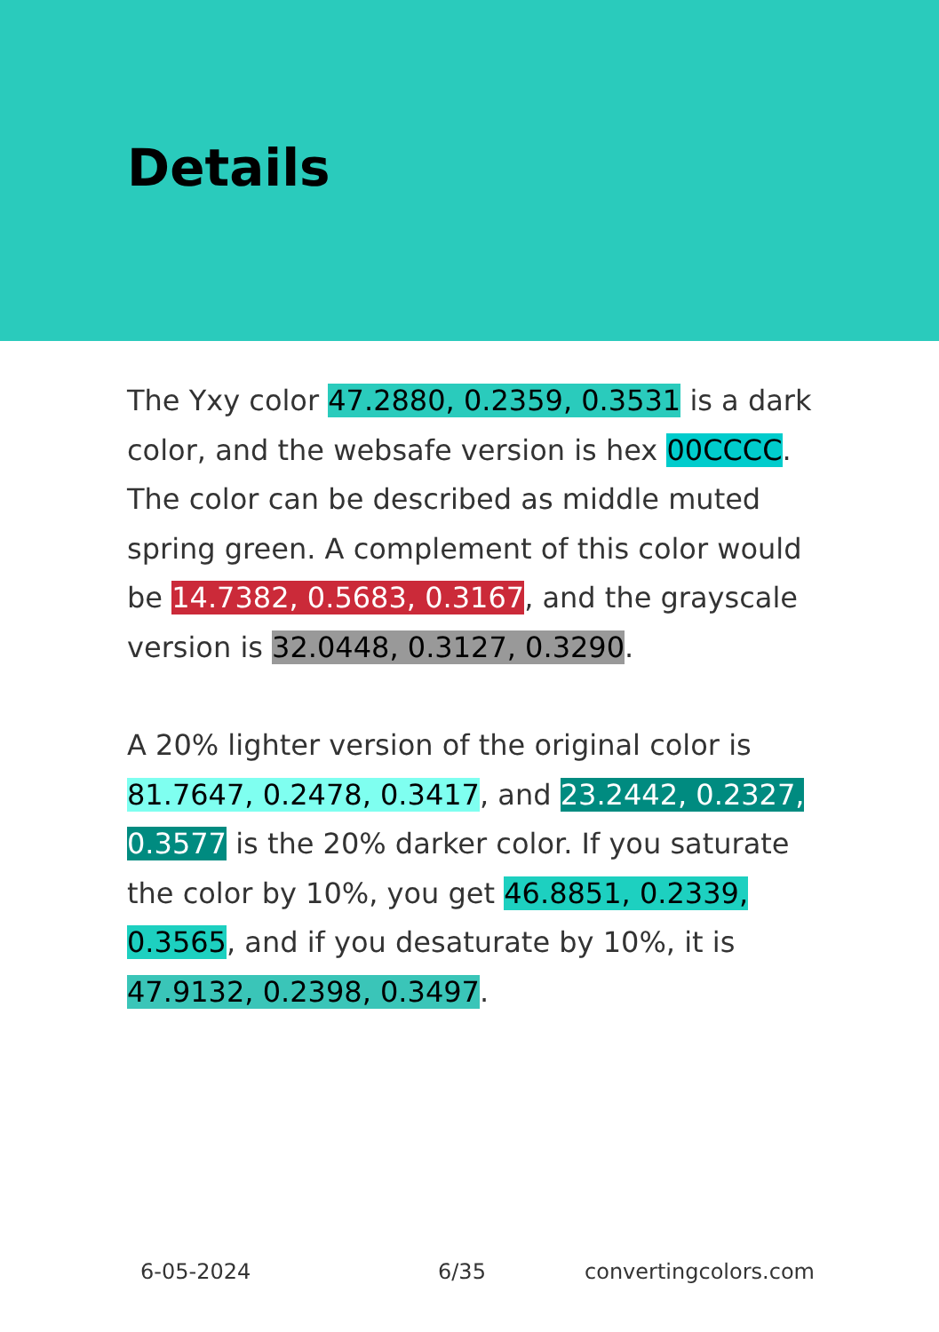Details
The Yxy color 47.2880, 0.2359, 0.3531 is a dark color, and the websafe version is hex 00CCCC. The color can be described as middle muted spring green. A complement of this color would be 14.7382, 0.5683, 0.3167, and the grayscale version is 32.0448, 0.3127, 0.3290.
A 20% lighter version of the original color is 81.7647, 0.2478, 0.3417, and 23.2442, 0.2327, 0.3577 is the 20% darker color. If you saturate the color by 10%, you get 46.8851, 0.2339, 0.3565, and if you desaturate by 10%, it is 47.9132, 0.2398, 0.3497.
6-05-2024 6/35 convertingcolors.com